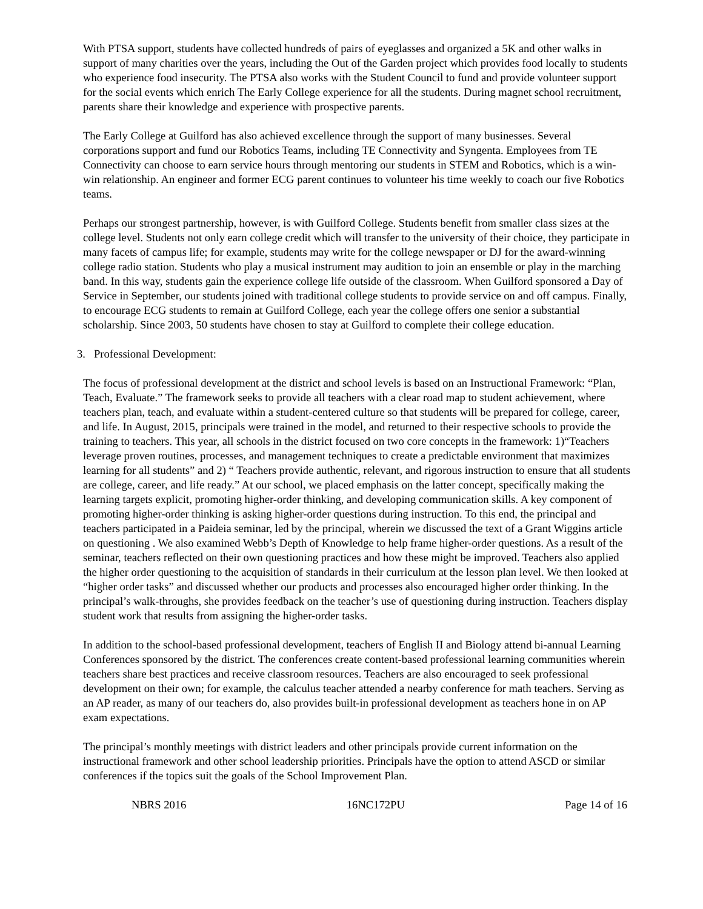With PTSA support, students have collected hundreds of pairs of eyeglasses and organized a 5K and other walks in support of many charities over the years, including the Out of the Garden project which provides food locally to students who experience food insecurity. The PTSA also works with the Student Council to fund and provide volunteer support for the social events which enrich The Early College experience for all the students. During magnet school recruitment, parents share their knowledge and experience with prospective parents.
The Early College at Guilford has also achieved excellence through the support of many businesses. Several corporations support and fund our Robotics Teams, including TE Connectivity and Syngenta. Employees from TE Connectivity can choose to earn service hours through mentoring our students in STEM and Robotics, which is a win-win relationship. An engineer and former ECG parent continues to volunteer his time weekly to coach our five Robotics teams.
Perhaps our strongest partnership, however, is with Guilford College. Students benefit from smaller class sizes at the college level. Students not only earn college credit which will transfer to the university of their choice, they participate in many facets of campus life; for example, students may write for the college newspaper or DJ for the award-winning college radio station. Students who play a musical instrument may audition to join an ensemble or play in the marching band. In this way, students gain the experience college life outside of the classroom. When Guilford sponsored a Day of Service in September, our students joined with traditional college students to provide service on and off campus. Finally, to encourage ECG students to remain at Guilford College, each year the college offers one senior a substantial scholarship. Since 2003, 50 students have chosen to stay at Guilford to complete their college education.
3. Professional Development:
The focus of professional development at the district and school levels is based on an Instructional Framework: “Plan, Teach, Evaluate.” The framework seeks to provide all teachers with a clear road map to student achievement, where teachers plan, teach, and evaluate within a student-centered culture so that students will be prepared for college, career, and life. In August, 2015, principals were trained in the model, and returned to their respective schools to provide the training to teachers. This year, all schools in the district focused on two core concepts in the framework: 1)“Teachers leverage proven routines, processes, and management techniques to create a predictable environment that maximizes learning for all students” and 2) “ Teachers provide authentic, relevant, and rigorous instruction to ensure that all students are college, career, and life ready.” At our school, we placed emphasis on the latter concept, specifically making the learning targets explicit, promoting higher-order thinking, and developing communication skills. A key component of promoting higher-order thinking is asking higher-order questions during instruction. To this end, the principal and teachers participated in a Paideia seminar, led by the principal, wherein we discussed the text of a Grant Wiggins article on questioning . We also examined Webb’s Depth of Knowledge to help frame higher-order questions. As a result of the seminar, teachers reflected on their own questioning practices and how these might be improved. Teachers also applied the higher order questioning to the acquisition of standards in their curriculum at the lesson plan level. We then looked at “higher order tasks” and discussed whether our products and processes also encouraged higher order thinking. In the principal’s walk-throughs, she provides feedback on the teacher’s use of questioning during instruction. Teachers display student work that results from assigning the higher-order tasks.
In addition to the school-based professional development, teachers of English II and Biology attend bi-annual Learning Conferences sponsored by the district. The conferences create content-based professional learning communities wherein teachers share best practices and receive classroom resources. Teachers are also encouraged to seek professional development on their own; for example, the calculus teacher attended a nearby conference for math teachers. Serving as an AP reader, as many of our teachers do, also provides built-in professional development as teachers hone in on AP exam expectations.
The principal’s monthly meetings with district leaders and other principals provide current information on the instructional framework and other school leadership priorities. Principals have the option to attend ASCD or similar conferences if the topics suit the goals of the School Improvement Plan.
NBRS 2016 16NC172PU Page 14 of 16